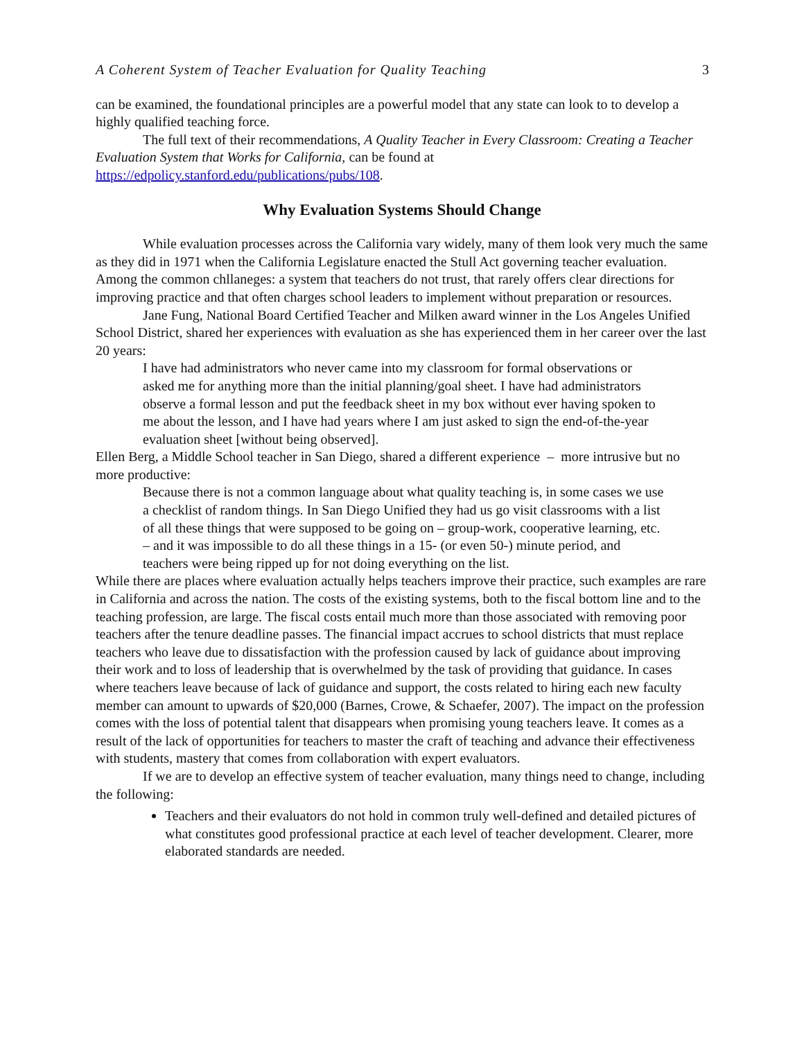A Coherent System of Teacher Evaluation for Quality Teaching 3
can be examined, the foundational principles are a powerful model that any state can look to to develop a highly qualified teaching force.
The full text of their recommendations, A Quality Teacher in Every Classroom: Creating a Teacher Evaluation System that Works for California, can be found at https://edpolicy.stanford.edu/publications/pubs/108.
Why Evaluation Systems Should Change
While evaluation processes across the California vary widely, many of them look very much the same as they did in 1971 when the California Legislature enacted the Stull Act governing teacher evaluation. Among the common chllaneges: a system that teachers do not trust, that rarely offers clear directions for improving practice and that often charges school leaders to implement without preparation or resources.
Jane Fung, National Board Certified Teacher and Milken award winner in the Los Angeles Unified School District, shared her experiences with evaluation as she has experienced them in her career over the last 20 years:
I have had administrators who never came into my classroom for formal observations or asked me for anything more than the initial planning/goal sheet. I have had administrators observe a formal lesson and put the feedback sheet in my box without ever having spoken to me about the lesson, and I have had years where I am just asked to sign the end-of-the-year evaluation sheet [without being observed].
Ellen Berg, a Middle School teacher in San Diego, shared a different experience – more intrusive but no more productive:
Because there is not a common language about what quality teaching is, in some cases we use a checklist of random things. In San Diego Unified they had us go visit classrooms with a list of all these things that were supposed to be going on – group-work, cooperative learning, etc. – and it was impossible to do all these things in a 15- (or even 50-) minute period, and teachers were being ripped up for not doing everything on the list.
While there are places where evaluation actually helps teachers improve their practice, such examples are rare in California and across the nation. The costs of the existing systems, both to the fiscal bottom line and to the teaching profession, are large. The fiscal costs entail much more than those associated with removing poor teachers after the tenure deadline passes. The financial impact accrues to school districts that must replace teachers who leave due to dissatisfaction with the profession caused by lack of guidance about improving their work and to loss of leadership that is overwhelmed by the task of providing that guidance. In cases where teachers leave because of lack of guidance and support, the costs related to hiring each new faculty member can amount to upwards of $20,000 (Barnes, Crowe, & Schaefer, 2007). The impact on the profession comes with the loss of potential talent that disappears when promising young teachers leave. It comes as a result of the lack of opportunities for teachers to master the craft of teaching and advance their effectiveness with students, mastery that comes from collaboration with expert evaluators.
If we are to develop an effective system of teacher evaluation, many things need to change, including the following:
Teachers and their evaluators do not hold in common truly well-defined and detailed pictures of what constitutes good professional practice at each level of teacher development. Clearer, more elaborated standards are needed.